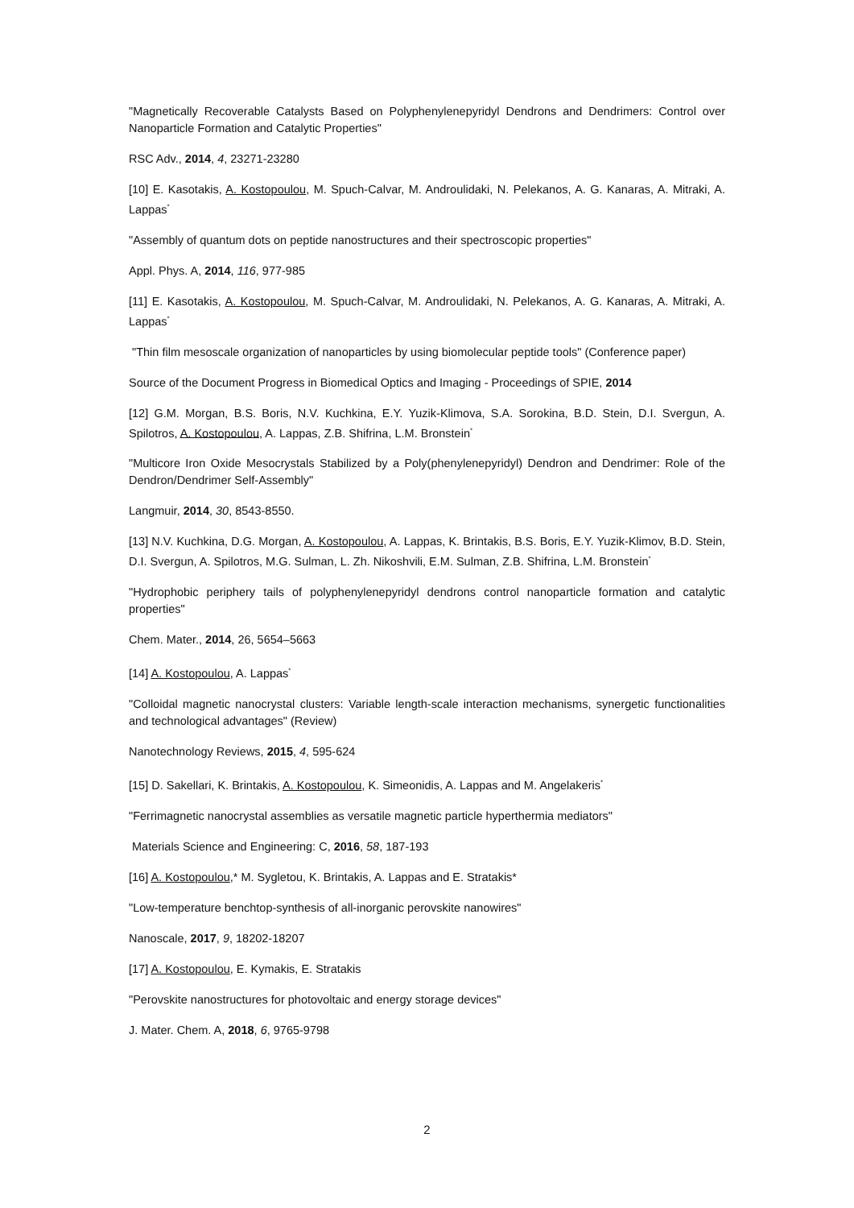"Magnetically Recoverable Catalysts Based on Polyphenylenepyridyl Dendrons and Dendrimers: Control over Nanoparticle Formation and Catalytic Properties"
RSC Adv., 2014, 4, 23271-23280
[10] E. Kasotakis, A. Kostopoulou, M. Spuch-Calvar, M. Androulidaki, N. Pelekanos, A. G. Kanaras, A. Mitraki, A. Lappas<sup>*</sup>
"Assembly of quantum dots on peptide nanostructures and their spectroscopic properties"
Appl. Phys. A, 2014, 116, 977-985
[11] E. Kasotakis, A. Kostopoulou, M. Spuch-Calvar, M. Androulidaki, N. Pelekanos, A. G. Kanaras, A. Mitraki, A. Lappas<sup>*</sup>
"Thin film mesoscale organization of nanoparticles by using biomolecular peptide tools" (Conference paper)
Source of the Document Progress in Biomedical Optics and Imaging - Proceedings of SPIE, 2014
[12] G.M. Morgan, B.S. Boris, N.V. Kuchkina, E.Y. Yuzik-Klimova, S.A. Sorokina, B.D. Stein, D.I. Svergun, A. Spilotros, A. Kostopoulou, A. Lappas, Z.B. Shifrina, L.M. Bronstein<sup>*</sup>
"Multicore Iron Oxide Mesocrystals Stabilized by a Poly(phenylenepyridyl) Dendron and Dendrimer: Role of the Dendron/Dendrimer Self-Assembly"
Langmuir, 2014, 30, 8543-8550.
[13] N.V. Kuchkina, D.G. Morgan, A. Kostopoulou, A. Lappas, K. Brintakis, B.S. Boris, E.Y. Yuzik-Klimov, B.D. Stein, D.I. Svergun, A. Spilotros, M.G. Sulman, L. Zh. Nikoshvili, E.M. Sulman, Z.B. Shifrina, L.M. Bronstein<sup>*</sup>
"Hydrophobic periphery tails of polyphenylenepyridyl dendrons control nanoparticle formation and catalytic properties"
Chem. Mater., 2014, 26, 5654–5663
[14] A. Kostopoulou, A. Lappas<sup>*</sup>
"Colloidal magnetic nanocrystal clusters: Variable length-scale interaction mechanisms, synergetic functionalities and technological advantages" (Review)
Nanotechnology Reviews, 2015, 4, 595-624
[15] D. Sakellari, K. Brintakis, A. Kostopoulou, K. Simeonidis, A. Lappas and M. Angelakeris<sup>*</sup>
"Ferrimagnetic nanocrystal assemblies as versatile magnetic particle hyperthermia mediators"
Materials Science and Engineering: C, 2016, 58, 187-193
[16] A. Kostopoulou,* M. Sygletou, K. Brintakis, A. Lappas and E. Stratakis*
"Low-temperature benchtop-synthesis of all-inorganic perovskite nanowires"
Nanoscale, 2017, 9, 18202-18207
[17] A. Kostopoulou, E. Kymakis, E. Stratakis
"Perovskite nanostructures for photovoltaic and energy storage devices"
J. Mater. Chem. A, 2018, 6, 9765-9798
2